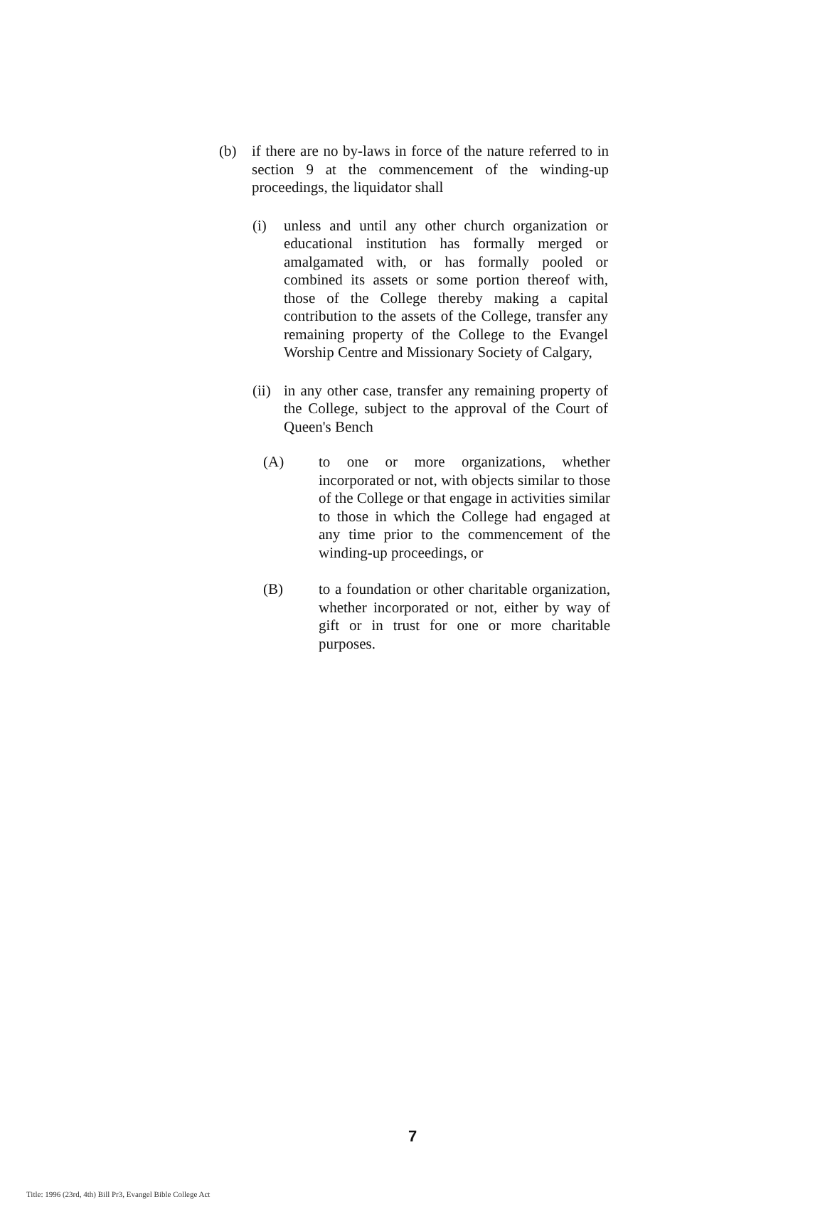(b) if there are no by-laws in force of the nature referred to in section 9 at the commencement of the winding-up proceedings, the liquidator shall
(i) unless and until any other church organization or educational institution has formally merged or amalgamated with, or has formally pooled or combined its assets or some portion thereof with, those of the College thereby making a capital contribution to the assets of the College, transfer any remaining property of the College to the Evangel Worship Centre and Missionary Society of Calgary,
(ii)
in any other case, transfer any remaining property of the College, subject to the approval of the Court of Queen's Bench
(A) to one or more organizations, whether incorporated or not, with objects similar to those of the College or that engage in activities similar to those in which the College had engaged at any time prior to the commencement of the winding-up proceedings, or
(B) to a foundation or other charitable organization, whether incorporated or not, either by way of gift or in trust for one or more charitable purposes.
7
Title: 1996 (23rd, 4th) Bill Pr3, Evangel Bible College Act